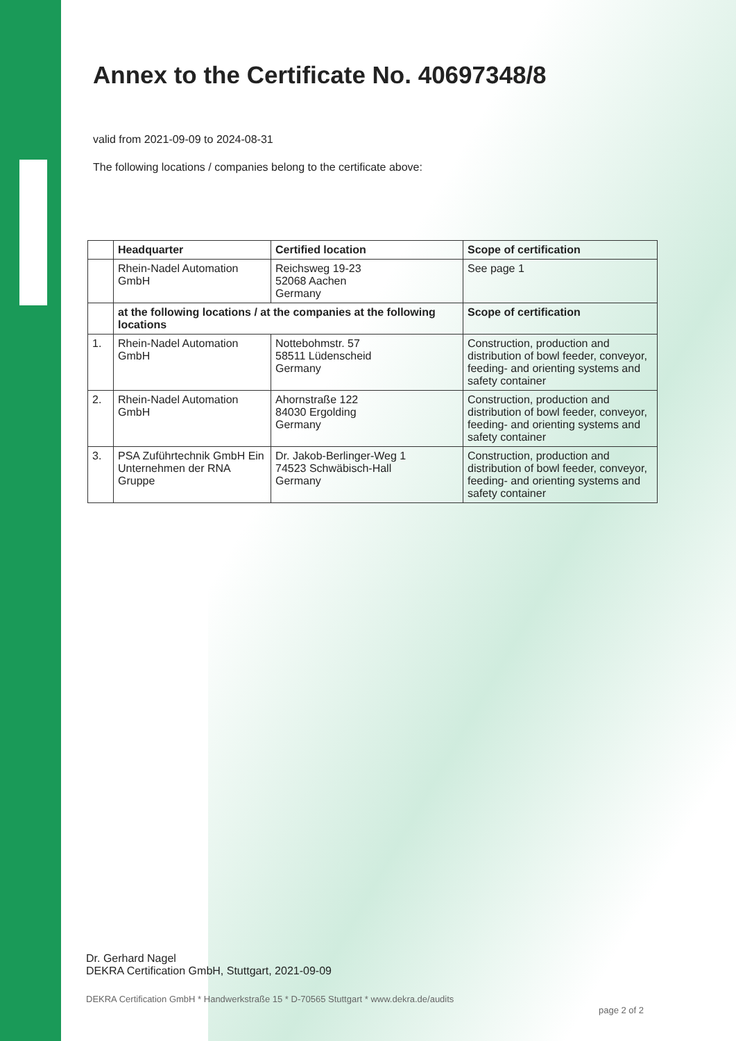Annex to the Certificate No. 40697348/8
valid from 2021-09-09 to 2024-08-31
The following locations / companies belong to the certificate above:
| | Headquarter | Certified location | Scope of certification |
| --- | --- | --- | --- |
| | Rhein-Nadel Automation GmbH | Reichsweg 19-23 52068 Aachen Germany | See page 1 |
| | at the following locations / at the companies at the following locations | | Scope of certification |
| 1. | Rhein-Nadel Automation GmbH | Nottebohmstr. 57 58511 Lüdenscheid Germany | Construction, production and distribution of bowl feeder, conveyor, feeding- and orienting systems and safety container |
| 2. | Rhein-Nadel Automation GmbH | Ahornstraße 122 84030 Ergolding Germany | Construction, production and distribution of bowl feeder, conveyor, feeding- and orienting systems and safety container |
| 3. | PSA Zuführtechnik GmbH Ein Unternehmen der RNA Gruppe | Dr. Jakob-Berlinger-Weg 1 74523 Schwäbisch-Hall Germany | Construction, production and distribution of bowl feeder, conveyor, feeding- and orienting systems and safety container |
Dr. Gerhard Nagel
DEKRA Certification GmbH, Stuttgart, 2021-09-09
DEKRA Certification GmbH * Handwerkstraße 15 * D-70565 Stuttgart * www.dekra.de/audits
page 2 of 2